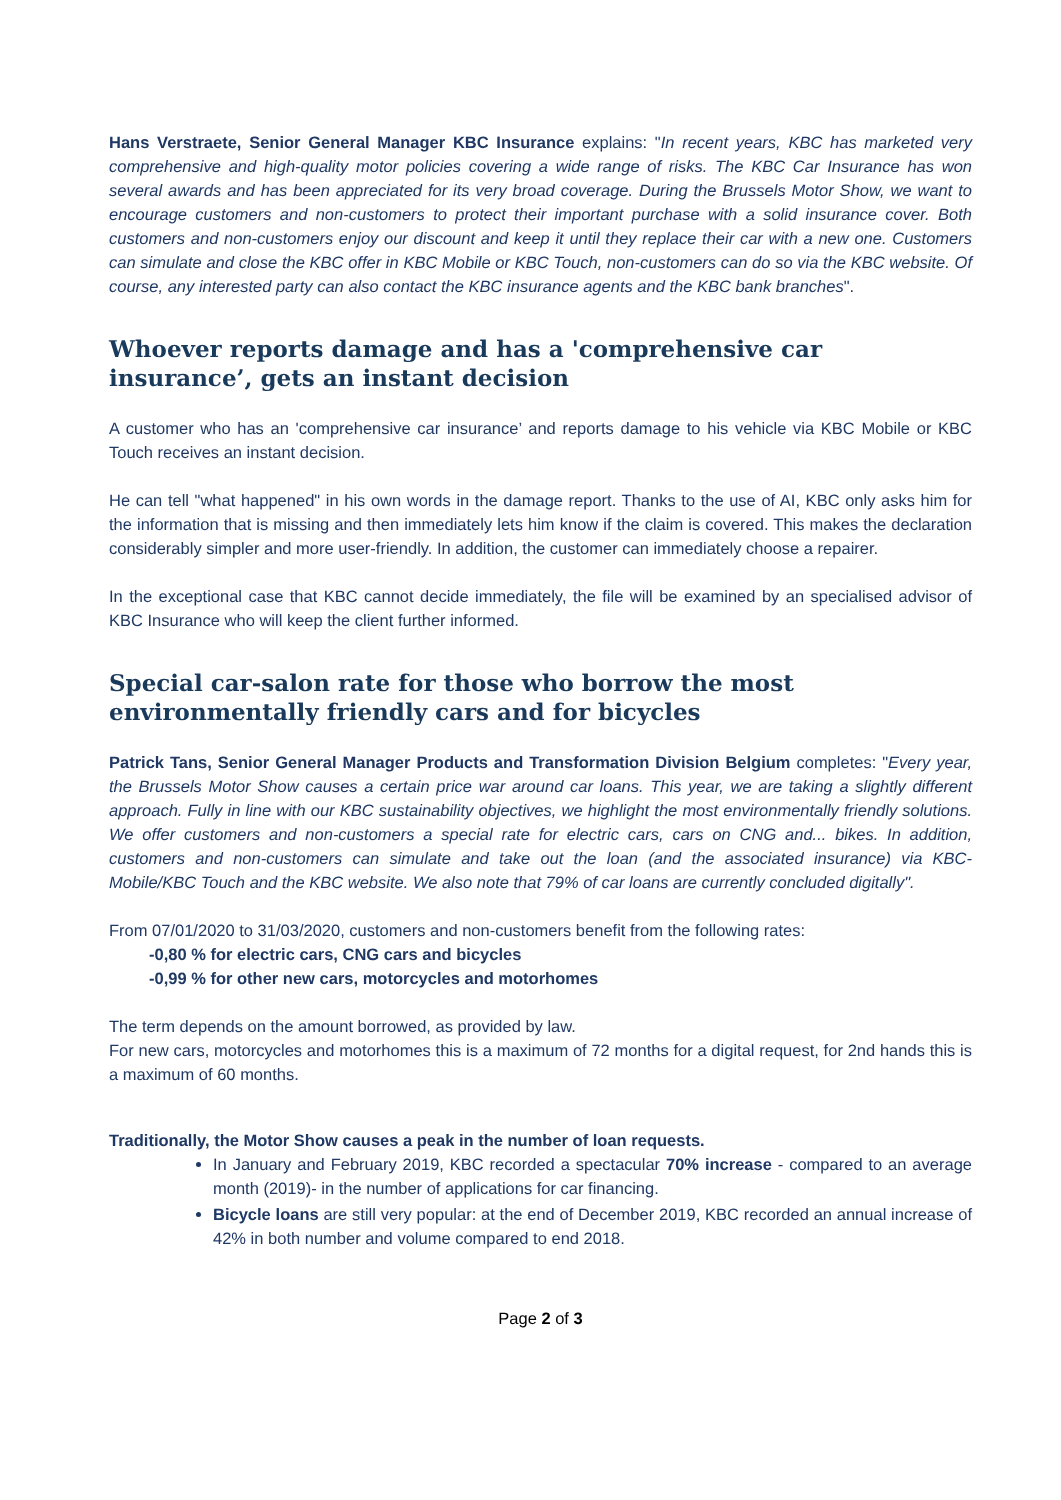Hans Verstraete, Senior General Manager KBC Insurance explains: "In recent years, KBC has marketed very comprehensive and high-quality motor policies covering a wide range of risks. The KBC Car Insurance has won several awards and has been appreciated for its very broad coverage. During the Brussels Motor Show, we want to encourage customers and non-customers to protect their important purchase with a solid insurance cover. Both customers and non-customers enjoy our discount and keep it until they replace their car with a new one. Customers can simulate and close the KBC offer in KBC Mobile or KBC Touch, non-customers can do so via the KBC website. Of course, any interested party can also contact the KBC insurance agents and the KBC bank branches".
Whoever reports damage and has a 'comprehensive car insurance’, gets an instant decision
A customer who has an 'comprehensive car insurance’ and reports damage to his vehicle via KBC Mobile or KBC Touch receives an instant decision.
He can tell "what happened" in his own words in the damage report. Thanks to the use of AI, KBC only asks him for the information that is missing and then immediately lets him know if the claim is covered. This makes the declaration considerably simpler and more user-friendly. In addition, the customer can immediately choose a repairer.
In the exceptional case that KBC cannot decide immediately, the file will be examined by an specialised advisor of KBC Insurance who will keep the client further informed.
Special car-salon rate for those who borrow the most environmentally friendly cars and for bicycles
Patrick Tans, Senior General Manager Products and Transformation Division Belgium completes: "Every year, the Brussels Motor Show causes a certain price war around car loans. This year, we are taking a slightly different approach. Fully in line with our KBC sustainability objectives, we highlight the most environmentally friendly solutions. We offer customers and non-customers a special rate for electric cars, cars on CNG and... bikes. In addition, customers and non-customers can simulate and take out the loan (and the associated insurance) via KBC-Mobile/KBC Touch and the KBC website. We also note that 79% of car loans are currently concluded digitally".
From 07/01/2020 to 31/03/2020, customers and non-customers benefit from the following rates:
-0,80 % for electric cars, CNG cars and bicycles
-0,99 % for other new cars, motorcycles and motorhomes
The term depends on the amount borrowed, as provided by law.
For new cars, motorcycles and motorhomes this is a maximum of 72 months for a digital request, for 2nd hands this is a maximum of 60 months.
Traditionally, the Motor Show causes a peak in the number of loan requests.
In January and February 2019, KBC recorded a spectacular 70% increase - compared to an average month (2019)- in the number of applications for car financing.
Bicycle loans are still very popular: at the end of December 2019, KBC recorded an annual increase of 42% in both number and volume compared to end 2018.
Page 2 of 3